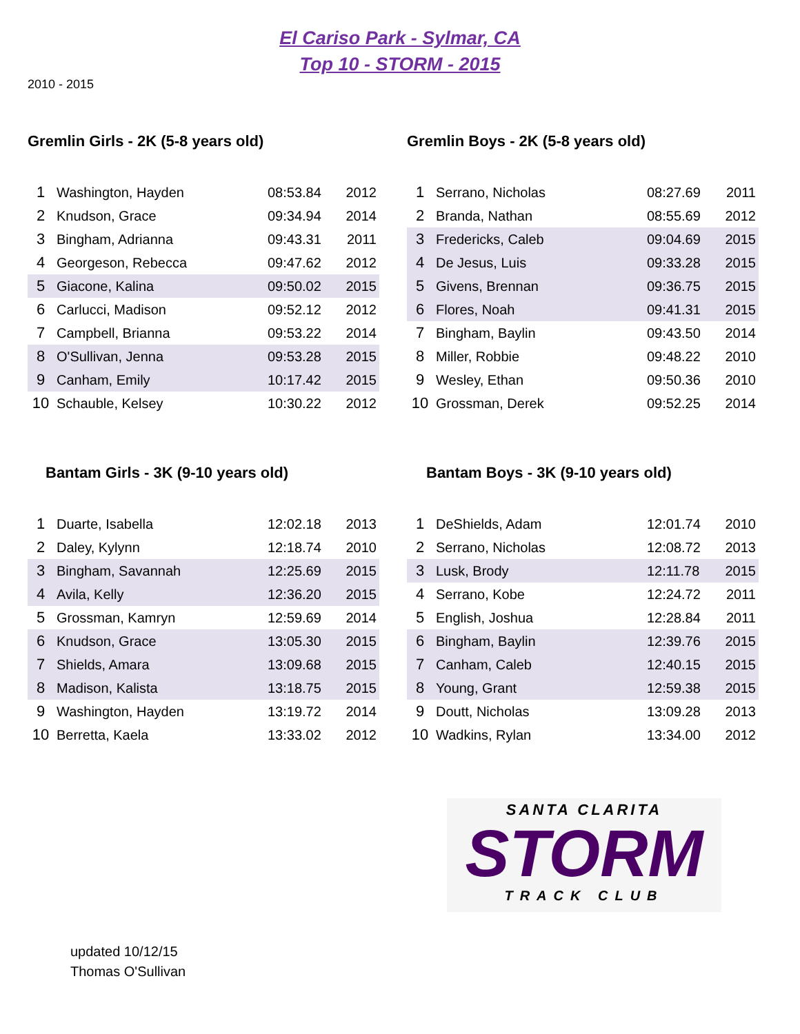El Cariso Park - Sylmar, CA
Top 10 - STORM - 2015
2010 - 2015
Gremlin Girls - 2K (5-8 years old)
| 1 | Washington, Hayden | 08:53.84 | 2012 |
| 2 | Knudson, Grace | 09:34.94 | 2014 |
| 3 | Bingham, Adrianna | 09:43.31 | 2011 |
| 4 | Georgeson, Rebecca | 09:47.62 | 2012 |
| 5 | Giacone, Kalina | 09:50.02 | 2015 |
| 6 | Carlucci, Madison | 09:52.12 | 2012 |
| 7 | Campbell, Brianna | 09:53.22 | 2014 |
| 8 | O'Sullivan, Jenna | 09:53.28 | 2015 |
| 9 | Canham, Emily | 10:17.42 | 2015 |
| 10 | Schauble, Kelsey | 10:30.22 | 2012 |
Gremlin Boys - 2K (5-8 years old)
| 1 | Serrano, Nicholas | 08:27.69 | 2011 |
| 2 | Branda, Nathan | 08:55.69 | 2012 |
| 3 | Fredericks, Caleb | 09:04.69 | 2015 |
| 4 | De Jesus, Luis | 09:33.28 | 2015 |
| 5 | Givens, Brennan | 09:36.75 | 2015 |
| 6 | Flores, Noah | 09:41.31 | 2015 |
| 7 | Bingham, Baylin | 09:43.50 | 2014 |
| 8 | Miller, Robbie | 09:48.22 | 2010 |
| 9 | Wesley, Ethan | 09:50.36 | 2010 |
| 10 | Grossman, Derek | 09:52.25 | 2014 |
Bantam Girls - 3K (9-10 years old)
| 1 | Duarte, Isabella | 12:02.18 | 2013 |
| 2 | Daley, Kylynn | 12:18.74 | 2010 |
| 3 | Bingham, Savannah | 12:25.69 | 2015 |
| 4 | Avila, Kelly | 12:36.20 | 2015 |
| 5 | Grossman, Kamryn | 12:59.69 | 2014 |
| 6 | Knudson, Grace | 13:05.30 | 2015 |
| 7 | Shields, Amara | 13:09.68 | 2015 |
| 8 | Madison, Kalista | 13:18.75 | 2015 |
| 9 | Washington, Hayden | 13:19.72 | 2014 |
| 10 | Berretta, Kaela | 13:33.02 | 2012 |
Bantam Boys - 3K (9-10 years old)
| 1 | DeShields, Adam | 12:01.74 | 2010 |
| 2 | Serrano, Nicholas | 12:08.72 | 2013 |
| 3 | Lusk, Brody | 12:11.78 | 2015 |
| 4 | Serrano, Kobe | 12:24.72 | 2011 |
| 5 | English, Joshua | 12:28.84 | 2011 |
| 6 | Bingham, Baylin | 12:39.76 | 2015 |
| 7 | Canham, Caleb | 12:40.15 | 2015 |
| 8 | Young, Grant | 12:59.38 | 2015 |
| 9 | Doutt, Nicholas | 13:09.28 | 2013 |
| 10 | Wadkins, Rylan | 13:34.00 | 2012 |
SANTA CLARITA
STORM
TRACK CLUB
updated 10/12/15
Thomas O'Sullivan